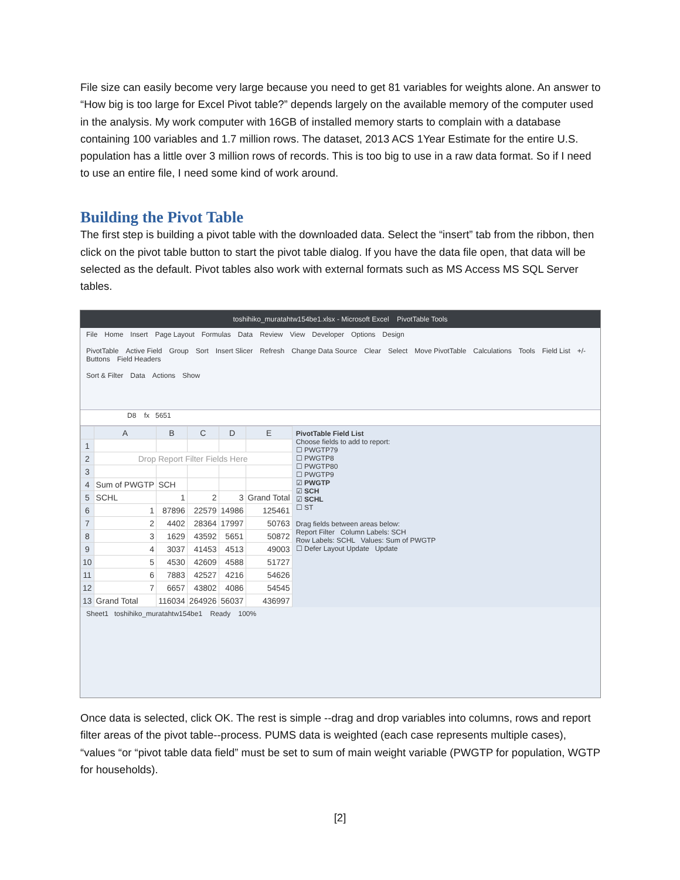File size can easily become very large because you need to get 81 variables for weights alone. An answer to “How big is too large for Excel Pivot table?” depends largely on the available memory of the computer used in the analysis. My work computer with 16GB of installed memory starts to complain with a database containing 100 variables and 1.7 million rows. The dataset, 2013 ACS 1Year Estimate for the entire U.S. population has a little over 3 million rows of records. This is too big to use in a raw data format. So if I need to use an entire file, I need some kind of work around.
Building the Pivot Table
The first step is building a pivot table with the downloaded data. Select the “insert” tab from the ribbon, then click on the pivot table button to start the pivot table dialog. If you have the data file open, that data will be selected as the default. Pivot tables also work with external formats such as MS Access MS SQL Server tables.
toshihiko_muratahtw154be1.xlsx - Microsoft Excel PivotTable Tools
File Home Insert Page Layout Formulas Data Review View Developer Options Design
PivotTable Active Field Group Sort Insert Slicer Refresh Change Data Source Clear Select Move PivotTable Calculations Tools Field List +/- Buttons Field Headers
Sort & Filter Data Actions Show
D8 fx 5651
| | A | B | C | D | E |
| --- | --- | --- | --- | --- | --- |
| 1 | | | | | |
| 2 | Drop Report Filter Fields Here | | | | |
| 3 | | | | | |
| 4 | Sum of PWGTP | SCH | | | |
| 5 | SCHL | 1 | 2 | 3 | Grand Total |
| 6 | 1 | 87896 | 22579 | 14986 | 125461 |
| 7 | 2 | 4402 | 28364 | 17997 | 50763 |
| 8 | 3 | 1629 | 43592 | 5651 | 50872 |
| 9 | 4 | 3037 | 41453 | 4513 | 49003 |
| 10 | 5 | 4530 | 42609 | 4588 | 51727 |
| 11 | 6 | 7883 | 42527 | 4216 | 54626 |
| 12 | 7 | 6657 | 43802 | 4086 | 54545 |
| 13 | Grand Total | 116034 | 264926 | 56037 | 436997 |
PivotTable Field List
Choose fields to add to report:
☐ PWGTP79
☐ PWGTP8
☐ PWGTP80
☐ PWGTP9
☑ PWGTP
☑ SCH
☑ SCHL
☐ ST
Drag fields between areas below:
Report Filter Column Labels: SCH
Row Labels: SCHL Values: Sum of PWGTP
☐ Defer Layout Update Update
Sheet1 toshihiko_muratahtw154be1 Ready 100%
Once data is selected, click OK. The rest is simple --drag and drop variables into columns, rows and report filter areas of the pivot table--process. PUMS data is weighted (each case represents multiple cases), “values “or “pivot table data field” must be set to sum of main weight variable (PWGTP for population, WGTP for households).
[2]